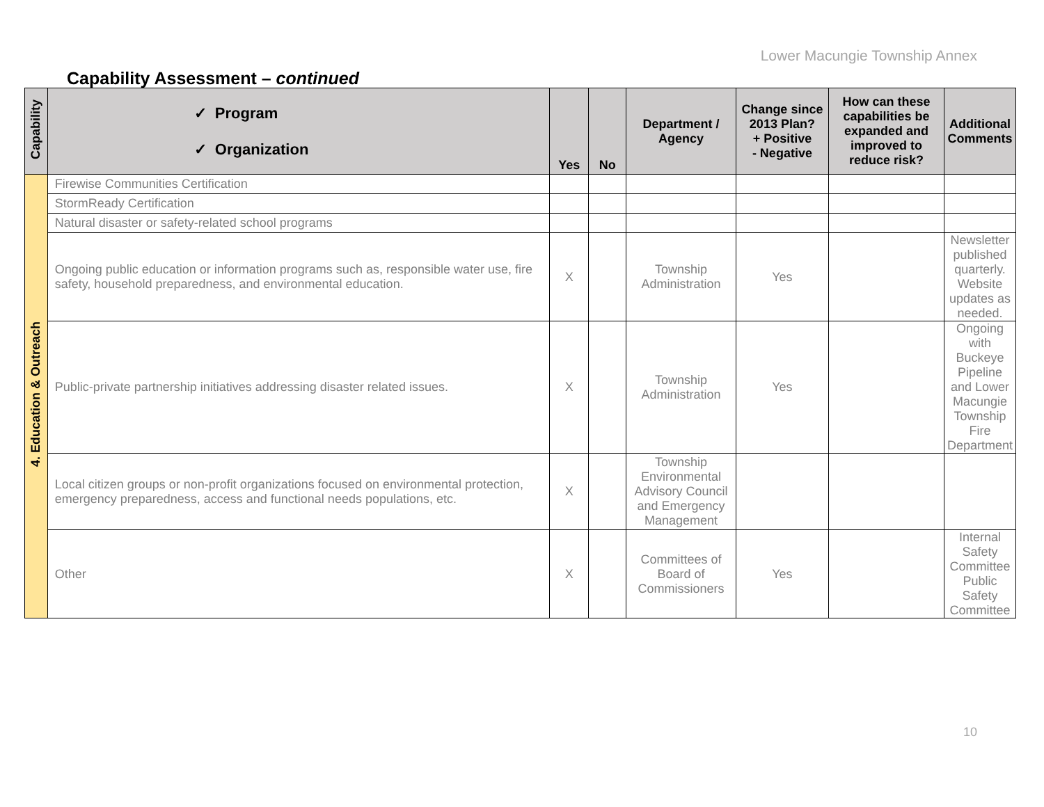Lower Macungie Township Annex
Capability Assessment – continued
| Capability | ✓ Program ✓ Organization | Yes | No | Department / Agency | Change since 2013 Plan? + Positive - Negative | How can these capabilities be expanded and improved to reduce risk? | Additional Comments |
| --- | --- | --- | --- | --- | --- | --- | --- |
| 4. Education & Outreach | Firewise Communities Certification | | | | | | |
| | StormReady Certification | | | | | | |
| | Natural disaster or safety-related school programs | | | | | | |
| | Ongoing public education or information programs such as, responsible water use, fire safety, household preparedness, and environmental education. | X | | Township Administration | Yes | | Newsletter published quarterly. Website updates as needed. |
| | Public-private partnership initiatives addressing disaster related issues. | X | | Township Administration | Yes | | Ongoing with Buckeye Pipeline and Lower Macungie Township Fire Department |
| | Local citizen groups or non-profit organizations focused on environmental protection, emergency preparedness, access and functional needs populations, etc. | X | | Township Environmental Advisory Council and Emergency Management | | | |
| | Other | X | | Committees of Board of Commissioners | Yes | | Internal Safety Committee Public Safety Committee |
10